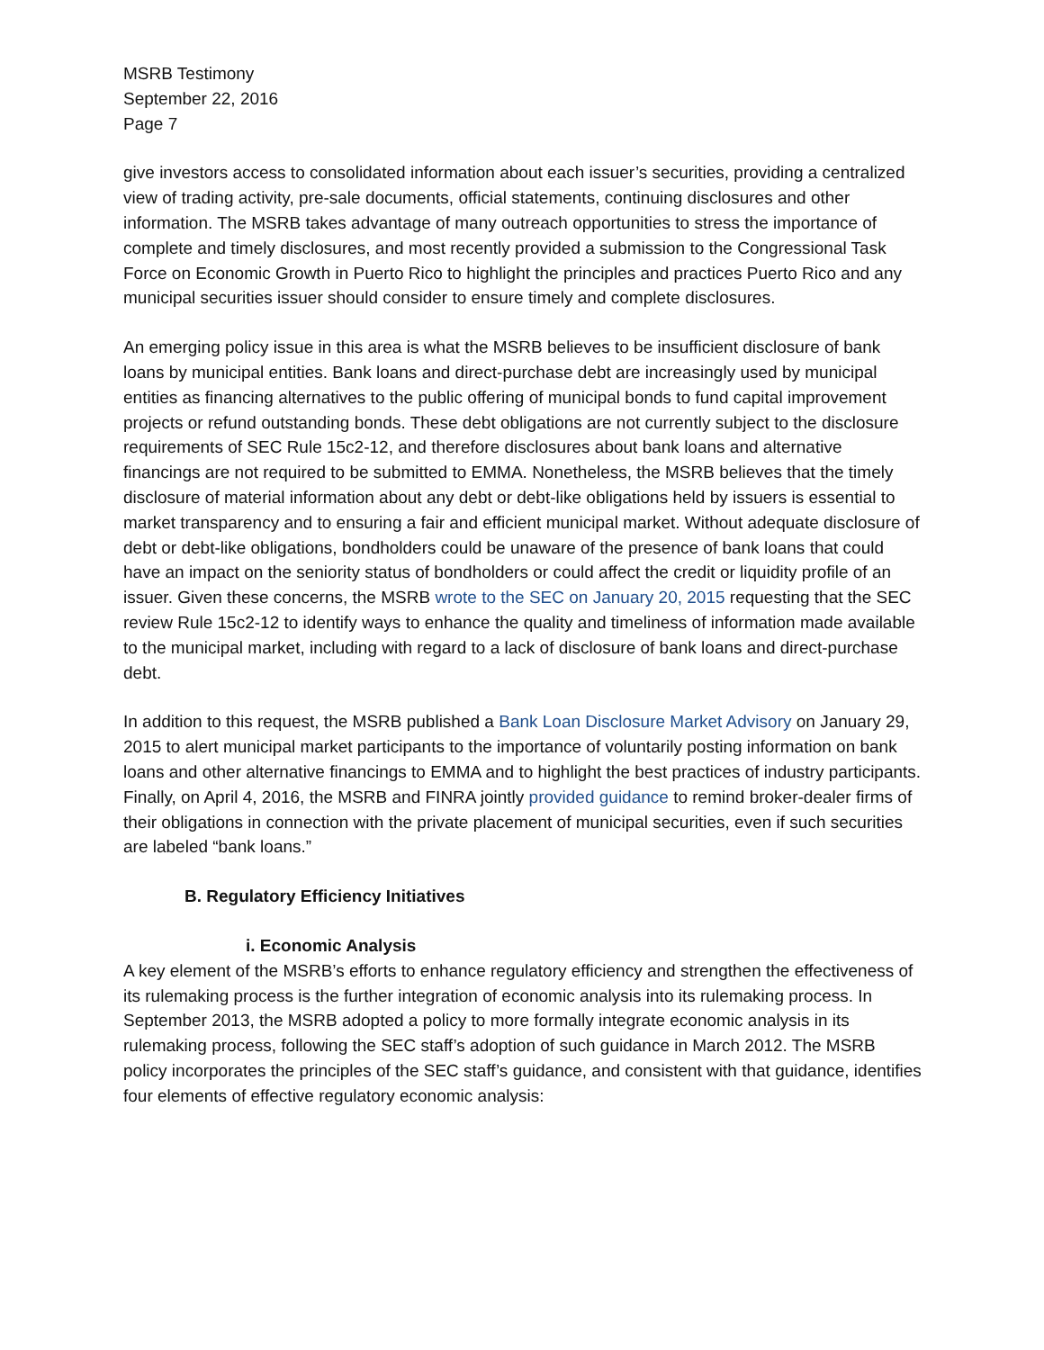MSRB Testimony
September 22, 2016
Page 7
give investors access to consolidated information about each issuer’s securities, providing a centralized view of trading activity, pre-sale documents, official statements, continuing disclosures and other information. The MSRB takes advantage of many outreach opportunities to stress the importance of complete and timely disclosures, and most recently provided a submission to the Congressional Task Force on Economic Growth in Puerto Rico to highlight the principles and practices Puerto Rico and any municipal securities issuer should consider to ensure timely and complete disclosures.
An emerging policy issue in this area is what the MSRB believes to be insufficient disclosure of bank loans by municipal entities. Bank loans and direct-purchase debt are increasingly used by municipal entities as financing alternatives to the public offering of municipal bonds to fund capital improvement projects or refund outstanding bonds. These debt obligations are not currently subject to the disclosure requirements of SEC Rule 15c2-12, and therefore disclosures about bank loans and alternative financings are not required to be submitted to EMMA. Nonetheless, the MSRB believes that the timely disclosure of material information about any debt or debt-like obligations held by issuers is essential to market transparency and to ensuring a fair and efficient municipal market. Without adequate disclosure of debt or debt-like obligations, bondholders could be unaware of the presence of bank loans that could have an impact on the seniority status of bondholders or could affect the credit or liquidity profile of an issuer. Given these concerns, the MSRB wrote to the SEC on January 20, 2015 requesting that the SEC review Rule 15c2-12 to identify ways to enhance the quality and timeliness of information made available to the municipal market, including with regard to a lack of disclosure of bank loans and direct-purchase debt.
In addition to this request, the MSRB published a Bank Loan Disclosure Market Advisory on January 29, 2015 to alert municipal market participants to the importance of voluntarily posting information on bank loans and other alternative financings to EMMA and to highlight the best practices of industry participants. Finally, on April 4, 2016, the MSRB and FINRA jointly provided guidance to remind broker-dealer firms of their obligations in connection with the private placement of municipal securities, even if such securities are labeled “bank loans.”
B. Regulatory Efficiency Initiatives
i. Economic Analysis
A key element of the MSRB’s efforts to enhance regulatory efficiency and strengthen the effectiveness of its rulemaking process is the further integration of economic analysis into its rulemaking process. In September 2013, the MSRB adopted a policy to more formally integrate economic analysis in its rulemaking process, following the SEC staff’s adoption of such guidance in March 2012. The MSRB policy incorporates the principles of the SEC staff’s guidance, and consistent with that guidance, identifies four elements of effective regulatory economic analysis: